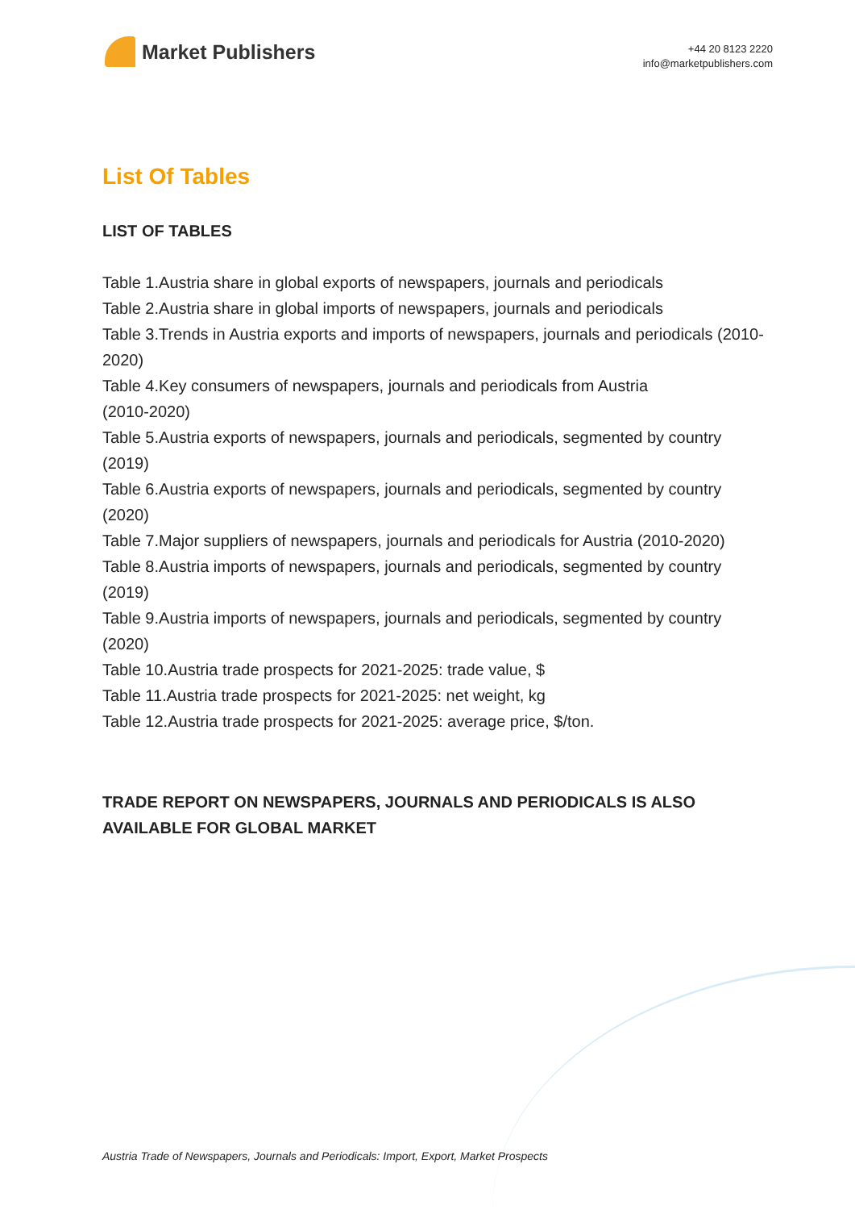Market Publishers
+44 20 8123 2220
info@marketpublishers.com
List Of Tables
LIST OF TABLES
Table 1.Austria share in global exports of newspapers, journals and periodicals
Table 2.Austria share in global imports of newspapers, journals and periodicals
Table 3.Trends in Austria exports and imports of newspapers, journals and periodicals (2010-2020)
Table 4.Key consumers of newspapers, journals and periodicals from Austria
(2010-2020)
Table 5.Austria exports of newspapers, journals and periodicals, segmented by country (2019)
Table 6.Austria exports of newspapers, journals and periodicals, segmented by country (2020)
Table 7.Major suppliers of newspapers, journals and periodicals for Austria (2010-2020)
Table 8.Austria imports of newspapers, journals and periodicals, segmented by country (2019)
Table 9.Austria imports of newspapers, journals and periodicals, segmented by country (2020)
Table 10.Austria trade prospects for 2021-2025: trade value, $
Table 11.Austria trade prospects for 2021-2025: net weight, kg
Table 12.Austria trade prospects for 2021-2025: average price, $/ton.
TRADE REPORT ON NEWSPAPERS, JOURNALS AND PERIODICALS IS ALSO AVAILABLE FOR GLOBAL MARKET
Austria Trade of Newspapers, Journals and Periodicals: Import, Export, Market Prospects